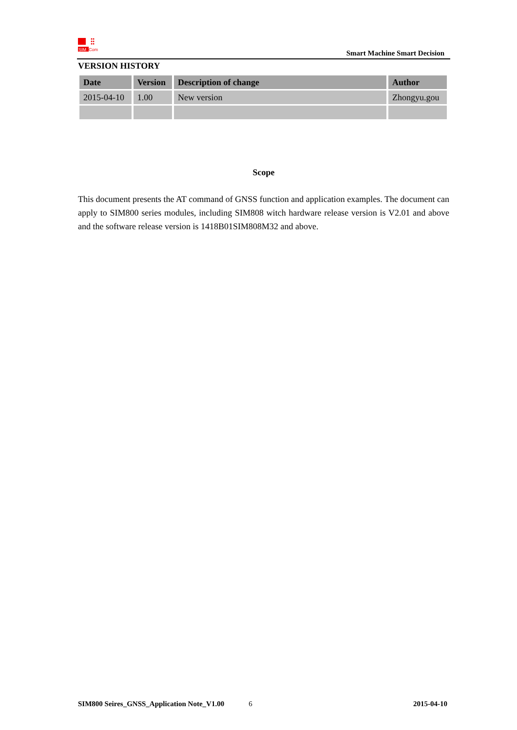SIM
Com
Smart Machine Smart Decision
VERSION HISTORY
| Date | Version | Description of change | Author |
| --- | --- | --- | --- |
| 2015-04-10 | 1.00 | New version | Zhongyu.gou |
Scope
This document presents the AT command of GNSS function and application examples. The document can apply to SIM800 series modules, including SIM808 witch hardware release version is V2.01 and above and the software release version is 1418B01SIM808M32 and above.
SIM800 Seires_GNSS_Application Note_V1.00 6 2015-04-10